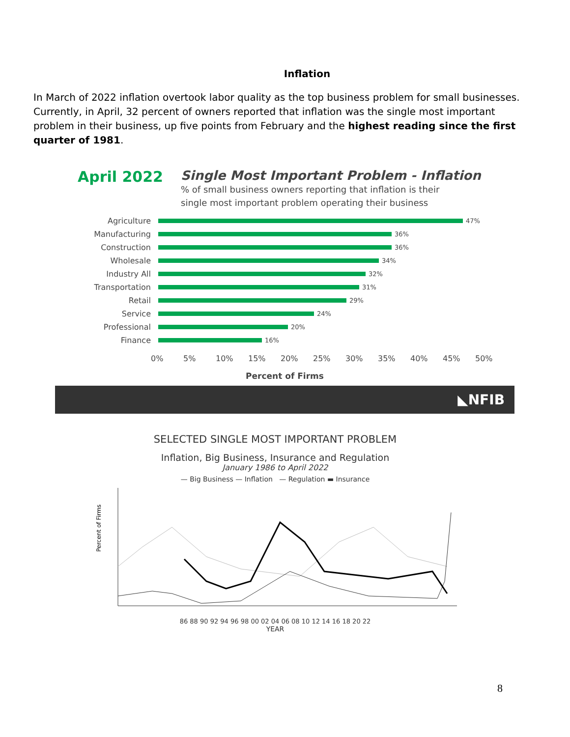Inflation
In March of 2022 inflation overtook labor quality as the top business problem for small businesses. Currently, in April, 32 percent of owners reported that inflation was the single most important problem in their business, up five points from February and the highest reading since the first quarter of 1981.
April 2022
Single Most Important Problem - Inflation
% of small business owners reporting that inflation is their
single most important problem operating their business
Agriculture 47%
Manufacturing 36%
Construction 36%
Wholesale 34%
Industry All 32%
Transportation 31%
Retail 29%
Service 24%
Professional 20%
Finance 16%
0% 5% 10% 15% 20% 25% 30% 35% 40% 45% 50%
Percent of Firms
◣NFIB
SELECTED SINGLE MOST IMPORTANT PROBLEM
Inflation, Big Business, Insurance and Regulation
January 1986 to April 2022
— Big Business — Inflation — Regulation ▬ Insurance
Percent of Firms
86 88 90 92 94 96 98 00 02 04 06 08 10 12 14 16 18 20 22
YEAR
8